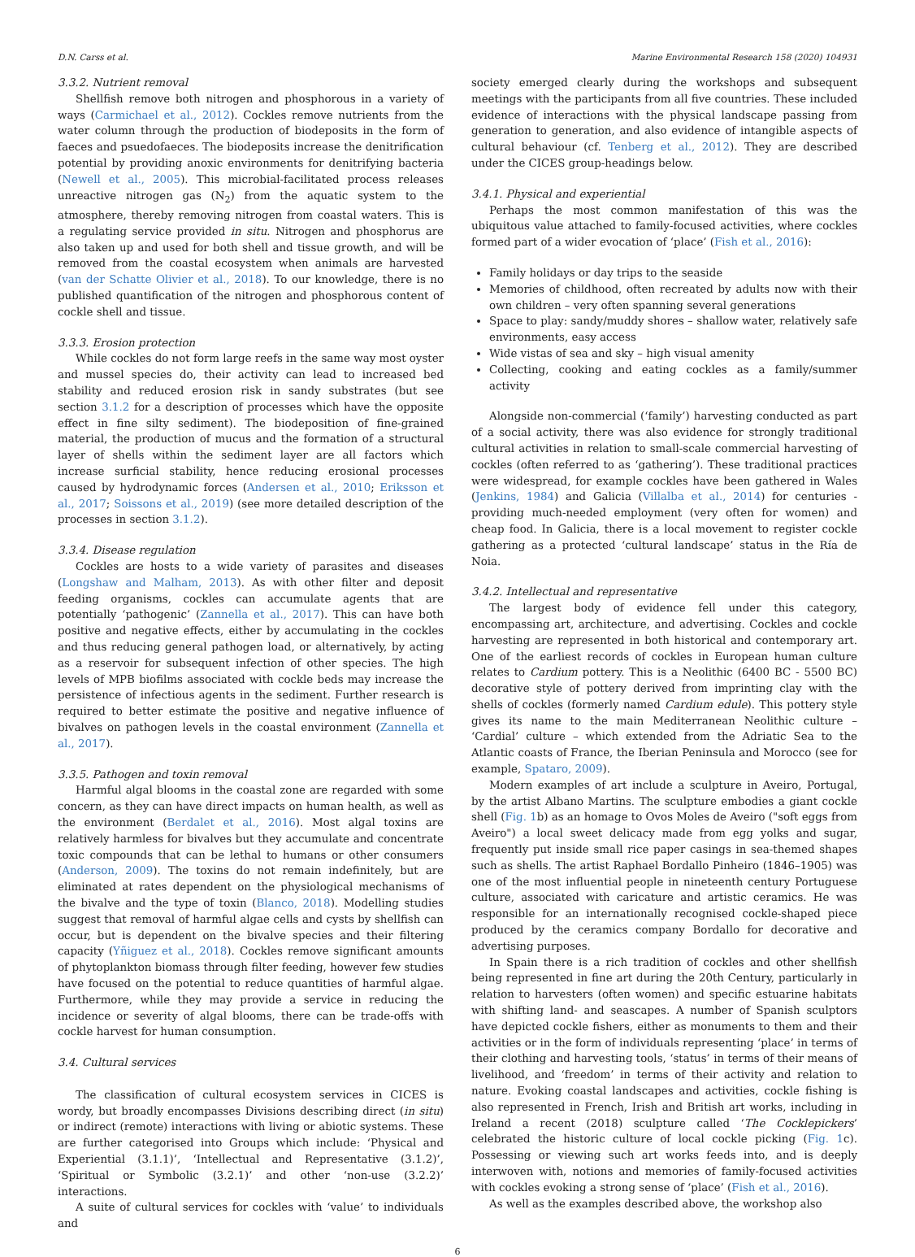D.N. Carss et al. Marine Environmental Research 158 (2020) 104931
3.3.2. Nutrient removal
Shellfish remove both nitrogen and phosphorous in a variety of ways (Carmichael et al., 2012). Cockles remove nutrients from the water column through the production of biodeposits in the form of faeces and psuedofaeces. The biodeposits increase the denitrification potential by providing anoxic environments for denitrifying bacteria (Newell et al., 2005). This microbial-facilitated process releases unreactive nitrogen gas (N<sub>2</sub>) from the aquatic system to the atmosphere, thereby removing nitrogen from coastal waters. This is a regulating service provided in situ. Nitrogen and phosphorus are also taken up and used for both shell and tissue growth, and will be removed from the coastal ecosystem when animals are harvested (van der Schatte Olivier et al., 2018). To our knowledge, there is no published quantification of the nitrogen and phosphorous content of cockle shell and tissue.
3.3.3. Erosion protection
While cockles do not form large reefs in the same way most oyster and mussel species do, their activity can lead to increased bed stability and reduced erosion risk in sandy substrates (but see section 3.1.2 for a description of processes which have the opposite effect in fine silty sediment). The biodeposition of fine-grained material, the production of mucus and the formation of a structural layer of shells within the sediment layer are all factors which increase surficial stability, hence reducing erosional processes caused by hydrodynamic forces (Andersen et al., 2010; Eriksson et al., 2017; Soissons et al., 2019) (see more detailed description of the processes in section 3.1.2).
3.3.4. Disease regulation
Cockles are hosts to a wide variety of parasites and diseases (Longshaw and Malham, 2013). As with other filter and deposit feeding organisms, cockles can accumulate agents that are potentially ‘pathogenic’ (Zannella et al., 2017). This can have both positive and negative effects, either by accumulating in the cockles and thus reducing general pathogen load, or alternatively, by acting as a reservoir for subsequent infection of other species. The high levels of MPB biofilms associated with cockle beds may increase the persistence of infectious agents in the sediment. Further research is required to better estimate the positive and negative influence of bivalves on pathogen levels in the coastal environment (Zannella et al., 2017).
3.3.5. Pathogen and toxin removal
Harmful algal blooms in the coastal zone are regarded with some concern, as they can have direct impacts on human health, as well as the environment (Berdalet et al., 2016). Most algal toxins are relatively harmless for bivalves but they accumulate and concentrate toxic compounds that can be lethal to humans or other consumers (Anderson, 2009). The toxins do not remain indefinitely, but are eliminated at rates dependent on the physiological mechanisms of the bivalve and the type of toxin (Blanco, 2018). Modelling studies suggest that removal of harmful algae cells and cysts by shellfish can occur, but is dependent on the bivalve species and their filtering capacity (Yñiguez et al., 2018). Cockles remove significant amounts of phytoplankton biomass through filter feeding, however few studies have focused on the potential to reduce quantities of harmful algae. Furthermore, while they may provide a service in reducing the incidence or severity of algal blooms, there can be trade-offs with cockle harvest for human consumption.
3.4. Cultural services
The classification of cultural ecosystem services in CICES is wordy, but broadly encompasses Divisions describing direct (in situ) or indirect (remote) interactions with living or abiotic systems. These are further categorised into Groups which include: ‘Physical and Experiential (3.1.1)’, ‘Intellectual and Representative (3.1.2)’, ‘Spiritual or Symbolic (3.2.1)’ and other ‘non-use (3.2.2)’ interactions.
A suite of cultural services for cockles with ‘value’ to individuals and
society emerged clearly during the workshops and subsequent meetings with the participants from all five countries. These included evidence of interactions with the physical landscape passing from generation to generation, and also evidence of intangible aspects of cultural behaviour (cf. Tenberg et al., 2012). They are described under the CICES group-headings below.
3.4.1. Physical and experiential
Perhaps the most common manifestation of this was the ubiquitous value attached to family-focused activities, where cockles formed part of a wider evocation of ‘place’ (Fish et al., 2016):
Family holidays or day trips to the seaside
Memories of childhood, often recreated by adults now with their own children – very often spanning several generations
Space to play: sandy/muddy shores – shallow water, relatively safe environments, easy access
Wide vistas of sea and sky – high visual amenity
Collecting, cooking and eating cockles as a family/summer activity
Alongside non-commercial (‘family’) harvesting conducted as part of a social activity, there was also evidence for strongly traditional cultural activities in relation to small-scale commercial harvesting of cockles (often referred to as ‘gathering’). These traditional practices were widespread, for example cockles have been gathered in Wales (Jenkins, 1984) and Galicia (Villalba et al., 2014) for centuries - providing much-needed employment (very often for women) and cheap food. In Galicia, there is a local movement to register cockle gathering as a protected ‘cultural landscape’ status in the Ría de Noia.
3.4.2. Intellectual and representative
The largest body of evidence fell under this category, encompassing art, architecture, and advertising. Cockles and cockle harvesting are represented in both historical and contemporary art. One of the earliest records of cockles in European human culture relates to Cardium pottery. This is a Neolithic (6400 BC - 5500 BC) decorative style of pottery derived from imprinting clay with the shells of cockles (formerly named Cardium edule). This pottery style gives its name to the main Mediterranean Neolithic culture – ‘Cardial’ culture – which extended from the Adriatic Sea to the Atlantic coasts of France, the Iberian Peninsula and Morocco (see for example, Spataro, 2009).
Modern examples of art include a sculpture in Aveiro, Portugal, by the artist Albano Martins. The sculpture embodies a giant cockle shell (Fig. 1b) as an homage to Ovos Moles de Aveiro ("soft eggs from Aveiro") a local sweet delicacy made from egg yolks and sugar, frequently put inside small rice paper casings in sea-themed shapes such as shells. The artist Raphael Bordallo Pinheiro (1846–1905) was one of the most influential people in nineteenth century Portuguese culture, associated with caricature and artistic ceramics. He was responsible for an internationally recognised cockle-shaped piece produced by the ceramics company Bordallo for decorative and advertising purposes.
In Spain there is a rich tradition of cockles and other shellfish being represented in fine art during the 20th Century, particularly in relation to harvesters (often women) and specific estuarine habitats with shifting land- and seascapes. A number of Spanish sculptors have depicted cockle fishers, either as monuments to them and their activities or in the form of individuals representing ‘place’ in terms of their clothing and harvesting tools, ‘status’ in terms of their means of livelihood, and ‘freedom’ in terms of their activity and relation to nature. Evoking coastal landscapes and activities, cockle fishing is also represented in French, Irish and British art works, including in Ireland a recent (2018) sculpture called ‘The Cocklepickers’ celebrated the historic culture of local cockle picking (Fig. 1c). Possessing or viewing such art works feeds into, and is deeply interwoven with, notions and memories of family-focused activities with cockles evoking a strong sense of ‘place’ (Fish et al., 2016).
As well as the examples described above, the workshop also
6